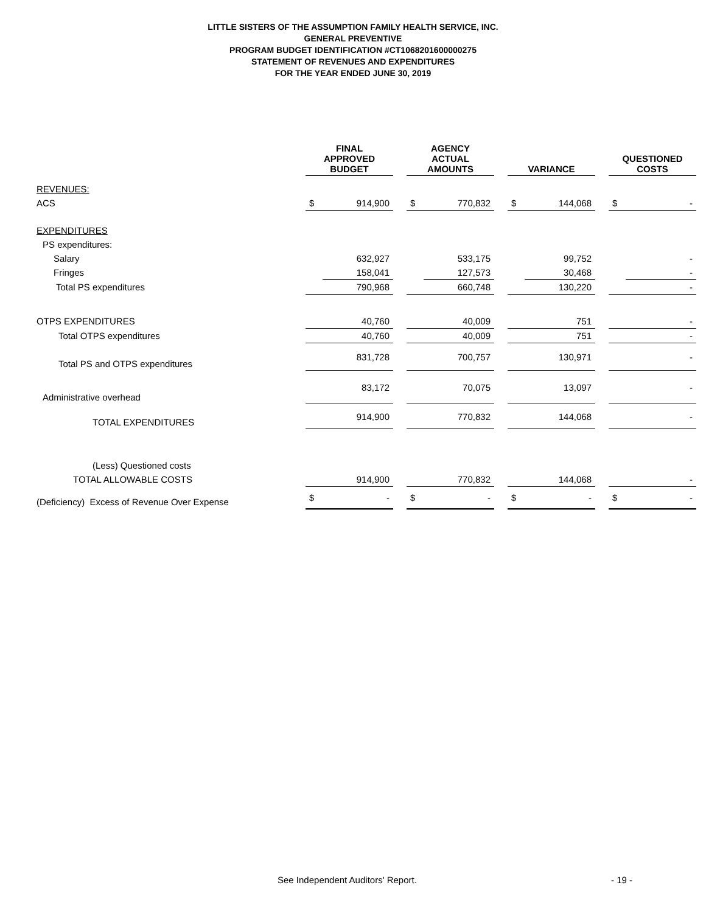LITTLE SISTERS OF THE ASSUMPTION FAMILY HEALTH SERVICE, INC.
GENERAL PREVENTIVE
PROGRAM BUDGET IDENTIFICATION #CT1068201600000275
STATEMENT OF REVENUES AND EXPENDITURES
FOR THE YEAR ENDED JUNE 30, 2019
| | | FINAL APPROVED BUDGET | | | AGENCY ACTUAL AMOUNTS | | | VARIANCE | | | QUESTIONED COSTS | |
| REVENUES: | | | | | | | | | | | | |
| ACS | | $ | 914,900 | | $ | 770,832 | | $ | 144,068 | | $ | - |
| EXPENDITURES | | | | | | | | | | | | |
| PS expenditures: | | | | | | | | | | | | |
| Salary | | | 632,927 | | | 533,175 | | | 99,752 | | | - |
| Fringes | | | 158,041 | | | 127,573 | | | 30,468 | | | - |
| Total PS expenditures | | | 790,968 | | | 660,748 | | | 130,220 | | | - |
| OTPS EXPENDITURES | | | 40,760 | | | 40,009 | | | 751 | | | - |
| Total OTPS expenditures | | | 40,760 | | | 40,009 | | | 751 | | | - |
| Total PS and OTPS expenditures | | | 831,728 | | | 700,757 | | | 130,971 | | | - |
| Administrative overhead | | | 83,172 | | | 70,075 | | | 13,097 | | | - |
| TOTAL EXPENDITURES | | | 914,900 | | | 770,832 | | | 144,068 | | | - |
| (Less) Questioned costs | | | | | | | | | | | | |
| TOTAL ALLOWABLE COSTS | | | 914,900 | | | 770,832 | | | 144,068 | | | - |
| (Deficiency) Excess of Revenue Over Expense | | $ | - | | $ | - | | $ | - | | $ | - |
See Independent Auditors' Report. - 19 -